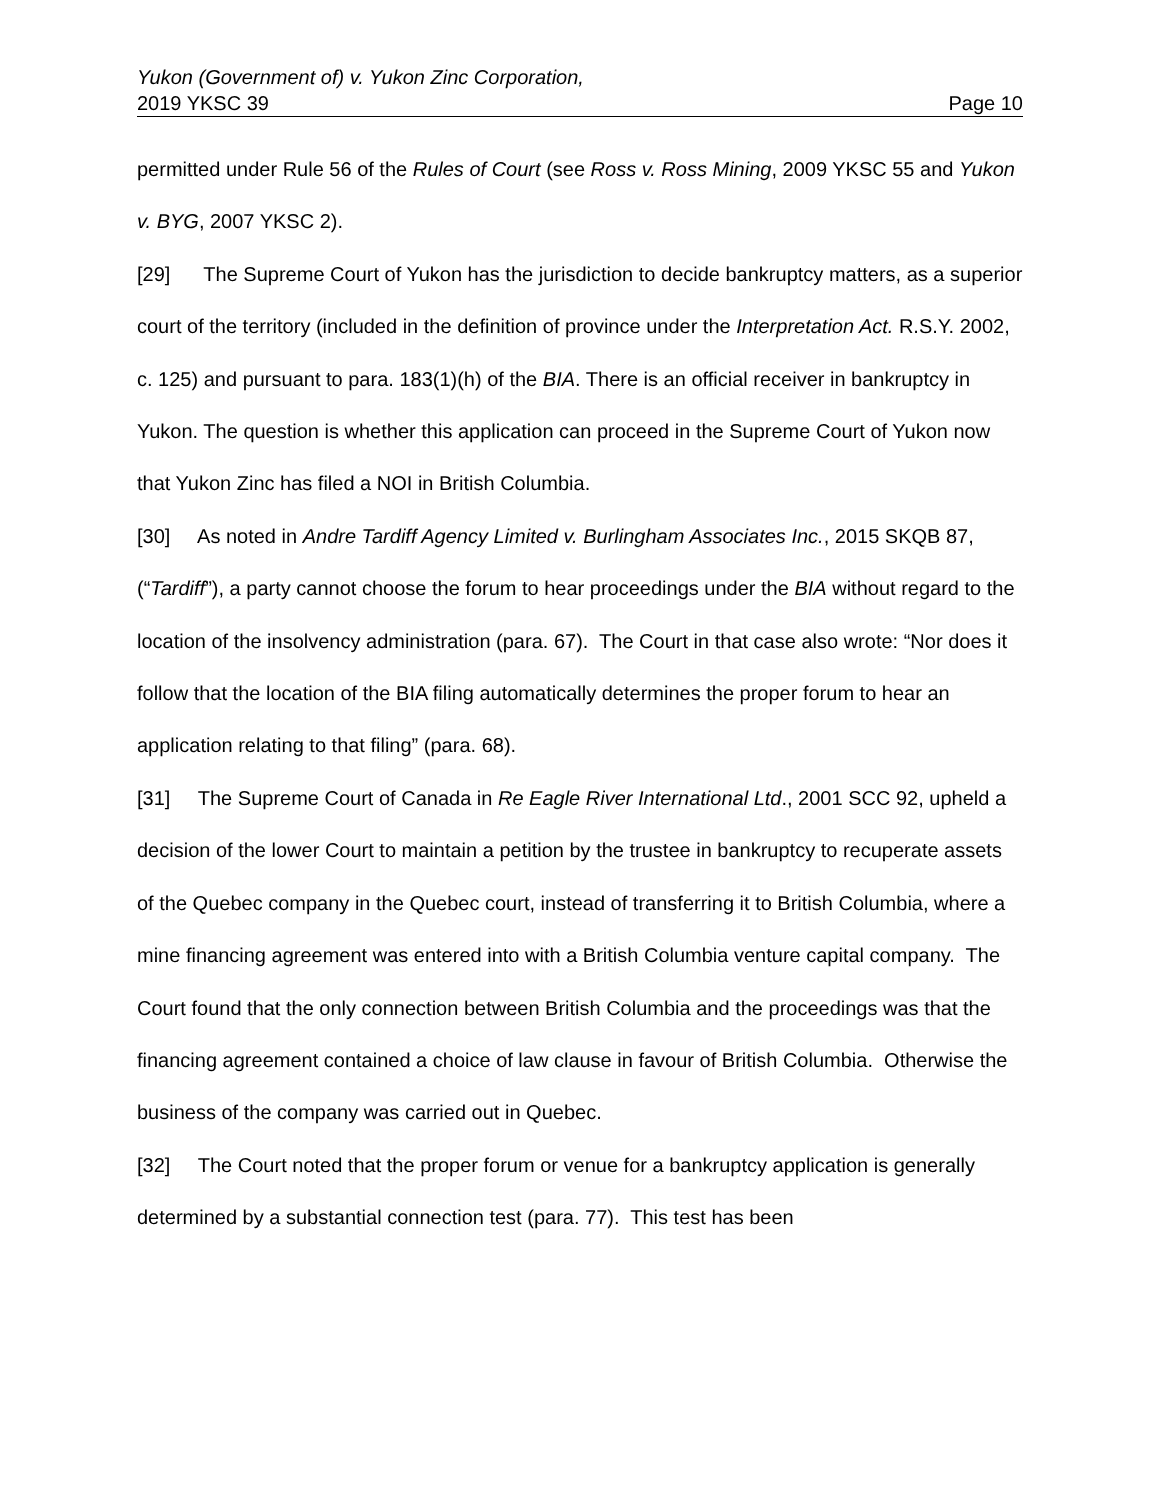Yukon (Government of) v. Yukon Zinc Corporation,
2019 YKSC 39 Page 10
permitted under Rule 56 of the Rules of Court (see Ross v. Ross Mining, 2009 YKSC 55 and Yukon v. BYG, 2007 YKSC 2).
[29] The Supreme Court of Yukon has the jurisdiction to decide bankruptcy matters, as a superior court of the territory (included in the definition of province under the Interpretation Act. R.S.Y. 2002, c. 125) and pursuant to para. 183(1)(h) of the BIA. There is an official receiver in bankruptcy in Yukon. The question is whether this application can proceed in the Supreme Court of Yukon now that Yukon Zinc has filed a NOI in British Columbia.
[30] As noted in Andre Tardiff Agency Limited v. Burlingham Associates Inc., 2015 SKQB 87, (“Tardiff”), a party cannot choose the forum to hear proceedings under the BIA without regard to the location of the insolvency administration (para. 67). The Court in that case also wrote: “Nor does it follow that the location of the BIA filing automatically determines the proper forum to hear an application relating to that filing” (para. 68).
[31] The Supreme Court of Canada in Re Eagle River International Ltd., 2001 SCC 92, upheld a decision of the lower Court to maintain a petition by the trustee in bankruptcy to recuperate assets of the Quebec company in the Quebec court, instead of transferring it to British Columbia, where a mine financing agreement was entered into with a British Columbia venture capital company. The Court found that the only connection between British Columbia and the proceedings was that the financing agreement contained a choice of law clause in favour of British Columbia. Otherwise the business of the company was carried out in Quebec.
[32] The Court noted that the proper forum or venue for a bankruptcy application is generally determined by a substantial connection test (para. 77). This test has been